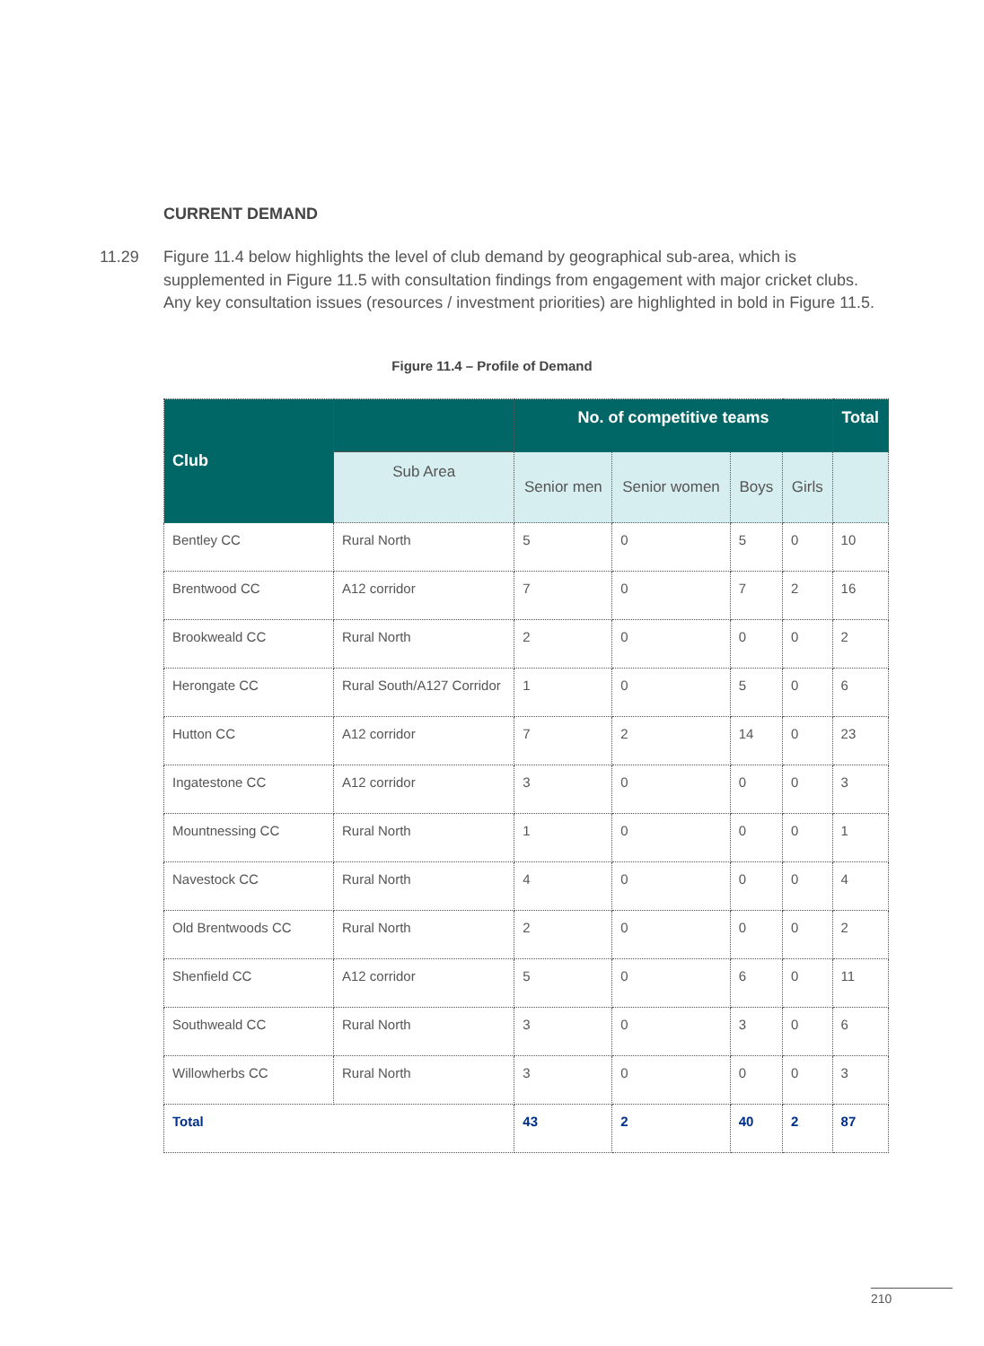CURRENT DEMAND
11.29 Figure 11.4 below highlights the level of club demand by geographical sub-area, which is supplemented in Figure 11.5 with consultation findings from engagement with major cricket clubs. Any key consultation issues (resources / investment priorities) are highlighted in bold in Figure 11.5.
Figure 11.4 – Profile of Demand
| Club | | No. of competitive teams | | | | Total |
| --- | --- | --- | --- | --- | --- | --- |
| | Sub Area | Senior men | Senior women | Boys | Girls | |
| Bentley CC | Rural North | 5 | 0 | 5 | 0 | 10 |
| Brentwood CC | A12 corridor | 7 | 0 | 7 | 2 | 16 |
| Brookweald CC | Rural North | 2 | 0 | 0 | 0 | 2 |
| Herongate CC | Rural South/A127 Corridor | 1 | 0 | 5 | 0 | 6 |
| Hutton CC | A12 corridor | 7 | 2 | 14 | 0 | 23 |
| Ingatestone CC | A12 corridor | 3 | 0 | 0 | 0 | 3 |
| Mountnessing CC | Rural North | 1 | 0 | 0 | 0 | 1 |
| Navestock CC | Rural North | 4 | 0 | 0 | 0 | 4 |
| Old Brentwoods CC | Rural North | 2 | 0 | 0 | 0 | 2 |
| Shenfield CC | A12 corridor | 5 | 0 | 6 | 0 | 11 |
| Southweald CC | Rural North | 3 | 0 | 3 | 0 | 6 |
| Willowherbs CC | Rural North | 3 | 0 | 0 | 0 | 3 |
| Total | | 43 | 2 | 40 | 2 | 87 |
210